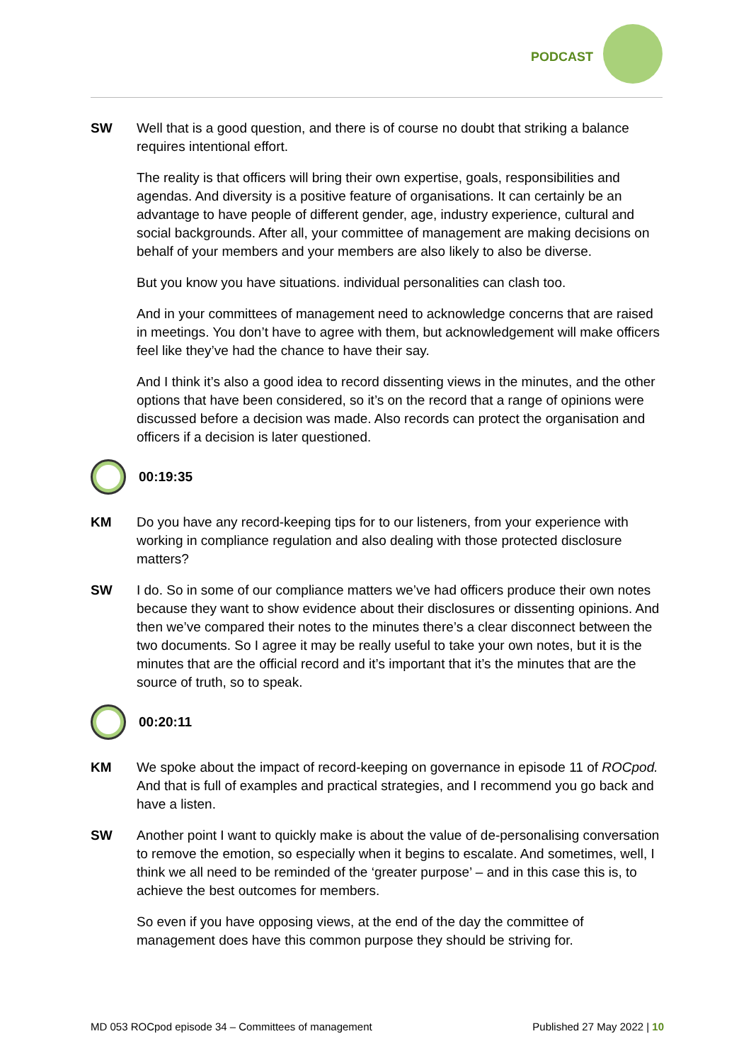PODCAST
SW Well that is a good question, and there is of course no doubt that striking a balance requires intentional effort.
The reality is that officers will bring their own expertise, goals, responsibilities and agendas. And diversity is a positive feature of organisations. It can certainly be an advantage to have people of different gender, age, industry experience, cultural and social backgrounds. After all, your committee of management are making decisions on behalf of your members and your members are also likely to also be diverse.
But you know you have situations. individual personalities can clash too.
And in your committees of management need to acknowledge concerns that are raised in meetings. You don’t have to agree with them, but acknowledgement will make officers feel like they’ve had the chance to have their say.
And I think it’s also a good idea to record dissenting views in the minutes, and the other options that have been considered, so it’s on the record that a range of opinions were discussed before a decision was made. Also records can protect the organisation and officers if a decision is later questioned.
00:19:35
KM Do you have any record-keeping tips for to our listeners, from your experience with working in compliance regulation and also dealing with those protected disclosure matters?
SW I do. So in some of our compliance matters we’ve had officers produce their own notes because they want to show evidence about their disclosures or dissenting opinions. And then we’ve compared their notes to the minutes there’s a clear disconnect between the two documents. So I agree it may be really useful to take your own notes, but it is the minutes that are the official record and it’s important that it’s the minutes that are the source of truth, so to speak.
00:20:11
KM We spoke about the impact of record-keeping on governance in episode 11 of ROCpod. And that is full of examples and practical strategies, and I recommend you go back and have a listen.
SW Another point I want to quickly make is about the value of de-personalising conversation to remove the emotion, so especially when it begins to escalate. And sometimes, well, I think we all need to be reminded of the ‘greater purpose’ – and in this case this is, to achieve the best outcomes for members.
So even if you have opposing views, at the end of the day the committee of management does have this common purpose they should be striving for.
MD 053 ROCpod episode 34 – Committees of management Published 27 May 2022 | 10